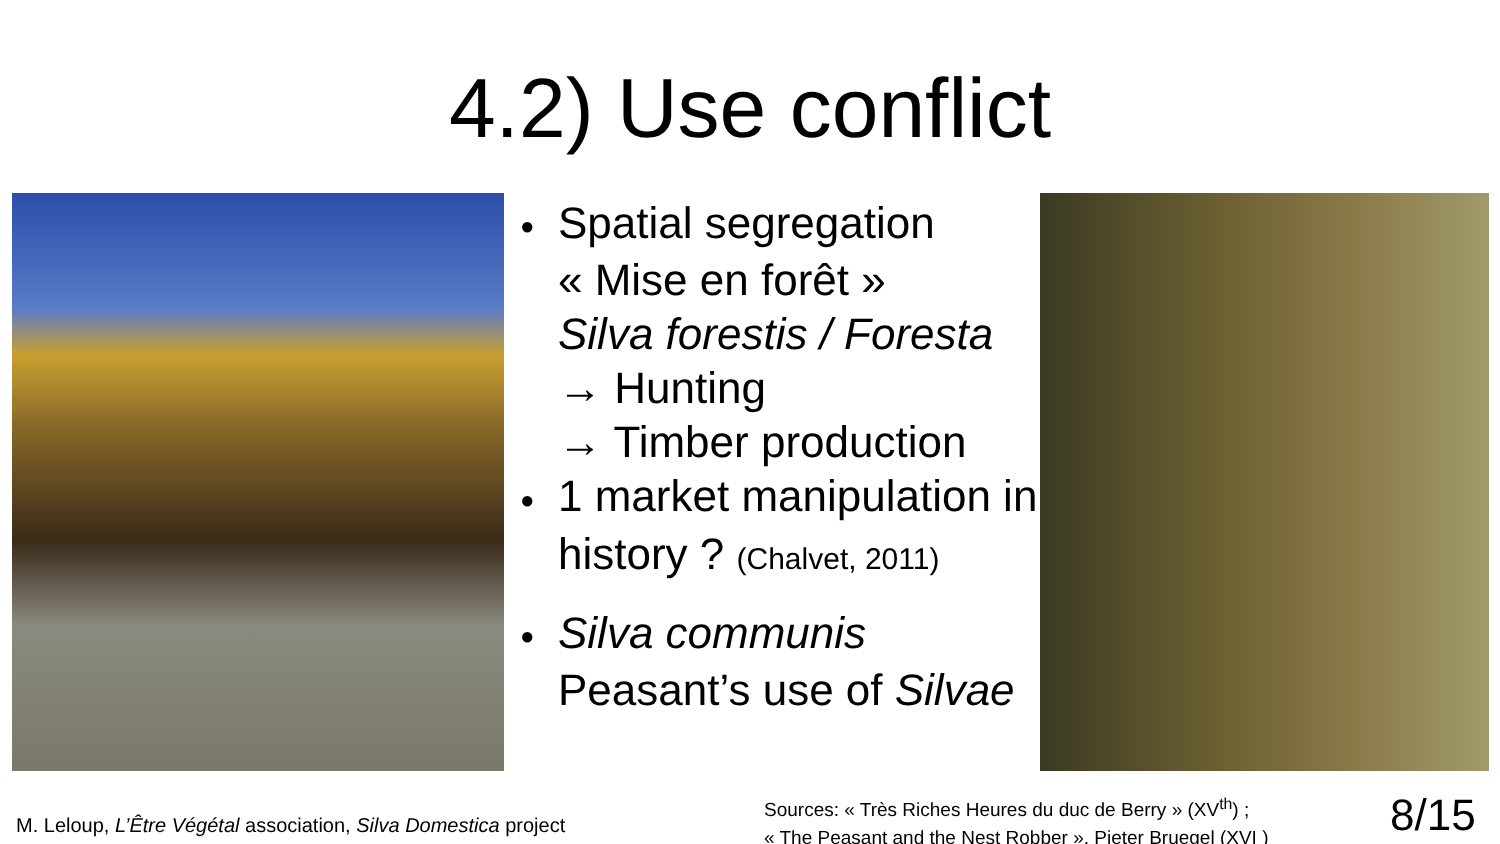4.2) Use conflict
● Spatial segregation
« Mise en forêt »
Silva forestis / Foresta
→ Hunting
→ Timber production
● 1 market manipulation in history ? (Chalvet, 2011)
● Silva communis
Peasant’s use of Silvae
M. Leloup, L’Être Végétal association, Silva Domestica project
Sources: « Très Riches Heures du duc de Berry » (XV<sup>th</sup>) ;
« The Peasant and the Nest Robber », Pieter Bruegel (XVI )
8/15